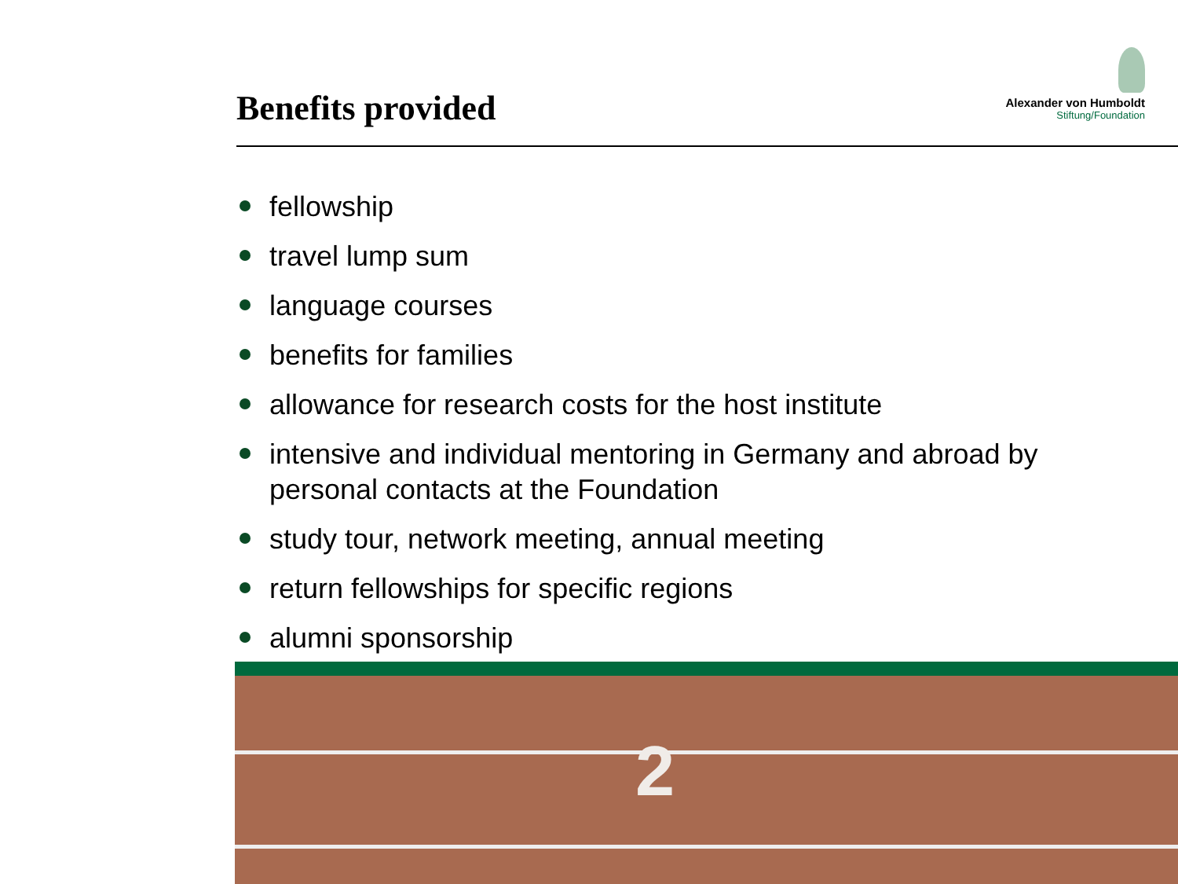Benefits provided
Alexander von Humboldt
Stiftung/Foundation
fellowship
travel lump sum
language courses
benefits for families
allowance for research costs for the host institute
intensive and individual mentoring in Germany and abroad by personal contacts at the Foundation
study tour, network meeting, annual meeting
return fellowships for specific regions
alumni sponsorship
2